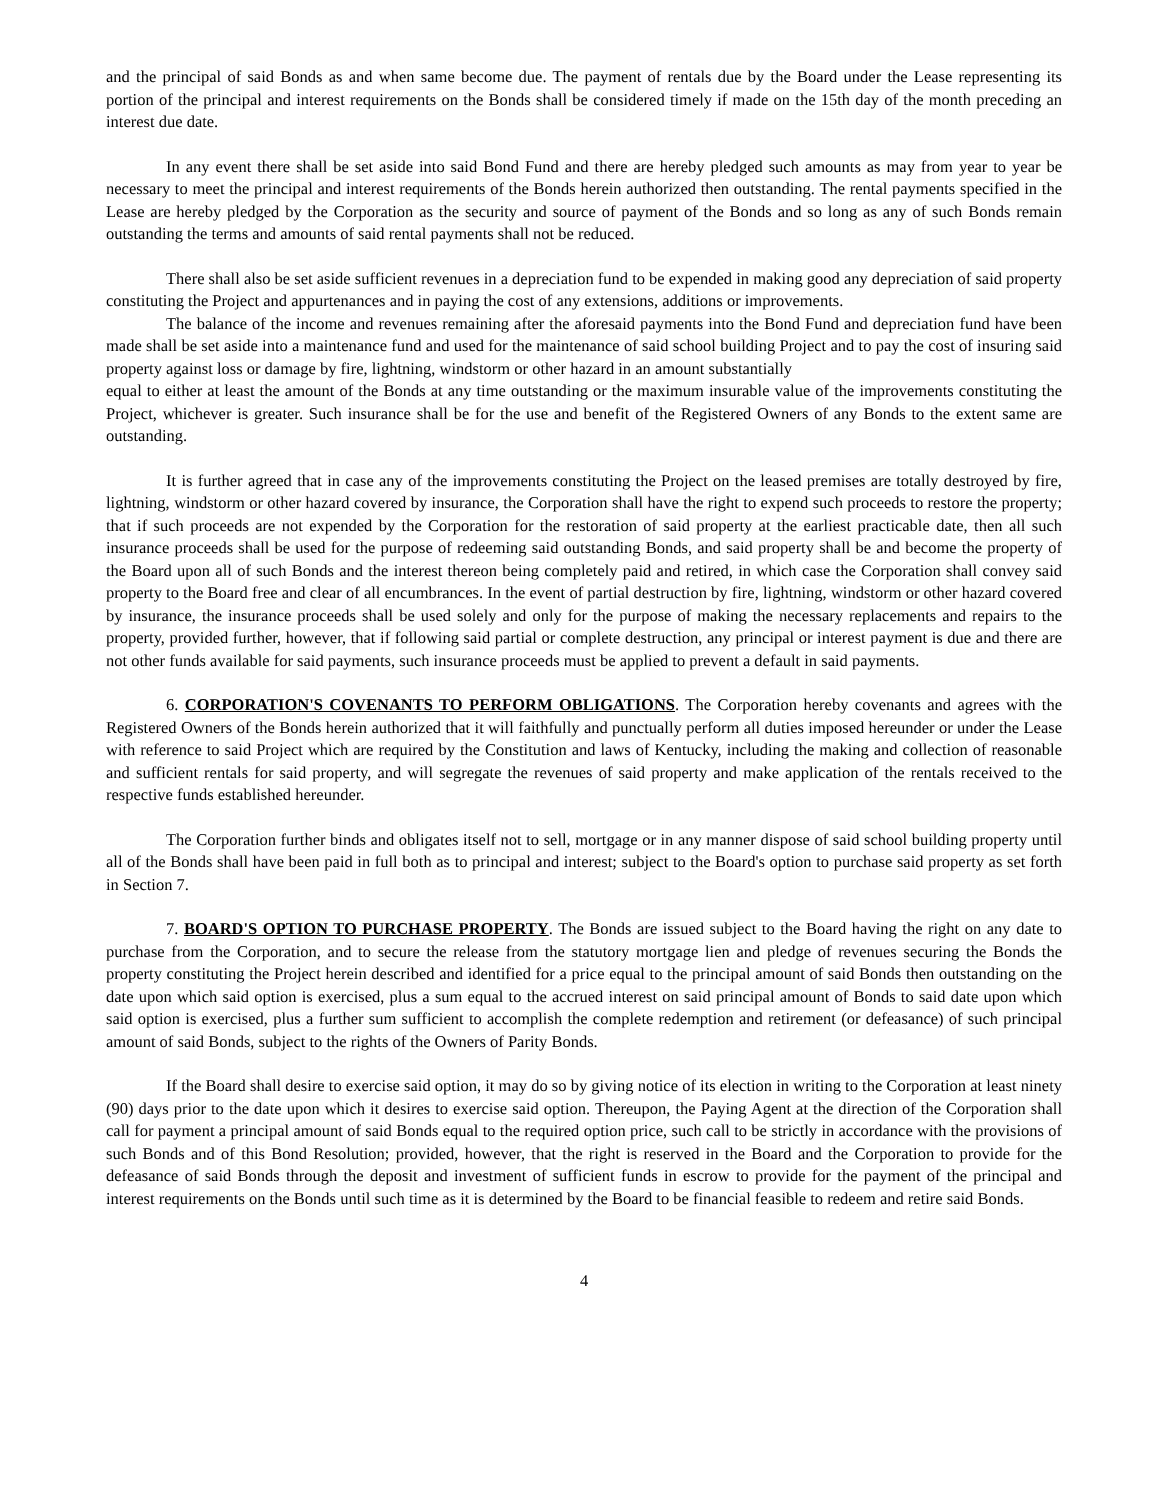and the principal of said Bonds as and when same become due. The payment of rentals due by the Board under the Lease representing its portion of the principal and interest requirements on the Bonds shall be considered timely if made on the 15th day of the month preceding an interest due date.
In any event there shall be set aside into said Bond Fund and there are hereby pledged such amounts as may from year to year be necessary to meet the principal and interest requirements of the Bonds herein authorized then outstanding. The rental payments specified in the Lease are hereby pledged by the Corporation as the security and source of payment of the Bonds and so long as any of such Bonds remain outstanding the terms and amounts of said rental payments shall not be reduced.
There shall also be set aside sufficient revenues in a depreciation fund to be expended in making good any depreciation of said property constituting the Project and appurtenances and in paying the cost of any extensions, additions or improvements.
The balance of the income and revenues remaining after the aforesaid payments into the Bond Fund and depreciation fund have been made shall be set aside into a maintenance fund and used for the maintenance of said school building Project and to pay the cost of insuring said property against loss or damage by fire, lightning, windstorm or other hazard in an amount substantially
equal to either at least the amount of the Bonds at any time outstanding or the maximum insurable value of the improvements constituting the Project, whichever is greater. Such insurance shall be for the use and benefit of the Registered Owners of any Bonds to the extent same are outstanding.
It is further agreed that in case any of the improvements constituting the Project on the leased premises are totally destroyed by fire, lightning, windstorm or other hazard covered by insurance, the Corporation shall have the right to expend such proceeds to restore the property; that if such proceeds are not expended by the Corporation for the restoration of said property at the earliest practicable date, then all such insurance proceeds shall be used for the purpose of redeeming said outstanding Bonds, and said property shall be and become the property of the Board upon all of such Bonds and the interest thereon being completely paid and retired, in which case the Corporation shall convey said property to the Board free and clear of all encumbrances. In the event of partial destruction by fire, lightning, windstorm or other hazard covered by insurance, the insurance proceeds shall be used solely and only for the purpose of making the necessary replacements and repairs to the property, provided further, however, that if following said partial or complete destruction, any principal or interest payment is due and there are not other funds available for said payments, such insurance proceeds must be applied to prevent a default in said payments.
6. CORPORATION'S COVENANTS TO PERFORM OBLIGATIONS. The Corporation hereby covenants and agrees with the Registered Owners of the Bonds herein authorized that it will faithfully and punctually perform all duties imposed hereunder or under the Lease with reference to said Project which are required by the Constitution and laws of Kentucky, including the making and collection of reasonable and sufficient rentals for said property, and will segregate the revenues of said property and make application of the rentals received to the respective funds established hereunder.
The Corporation further binds and obligates itself not to sell, mortgage or in any manner dispose of said school building property until all of the Bonds shall have been paid in full both as to principal and interest; subject to the Board's option to purchase said property as set forth in Section 7.
7. BOARD'S OPTION TO PURCHASE PROPERTY. The Bonds are issued subject to the Board having the right on any date to purchase from the Corporation, and to secure the release from the statutory mortgage lien and pledge of revenues securing the Bonds the property constituting the Project herein described and identified for a price equal to the principal amount of said Bonds then outstanding on the date upon which said option is exercised, plus a sum equal to the accrued interest on said principal amount of Bonds to said date upon which said option is exercised, plus a further sum sufficient to accomplish the complete redemption and retirement (or defeasance) of such principal amount of said Bonds, subject to the rights of the Owners of Parity Bonds.
If the Board shall desire to exercise said option, it may do so by giving notice of its election in writing to the Corporation at least ninety (90) days prior to the date upon which it desires to exercise said option. Thereupon, the Paying Agent at the direction of the Corporation shall call for payment a principal amount of said Bonds equal to the required option price, such call to be strictly in accordance with the provisions of such Bonds and of this Bond Resolution; provided, however, that the right is reserved in the Board and the Corporation to provide for the defeasance of said Bonds through the deposit and investment of sufficient funds in escrow to provide for the payment of the principal and interest requirements on the Bonds until such time as it is determined by the Board to be financial feasible to redeem and retire said Bonds.
4